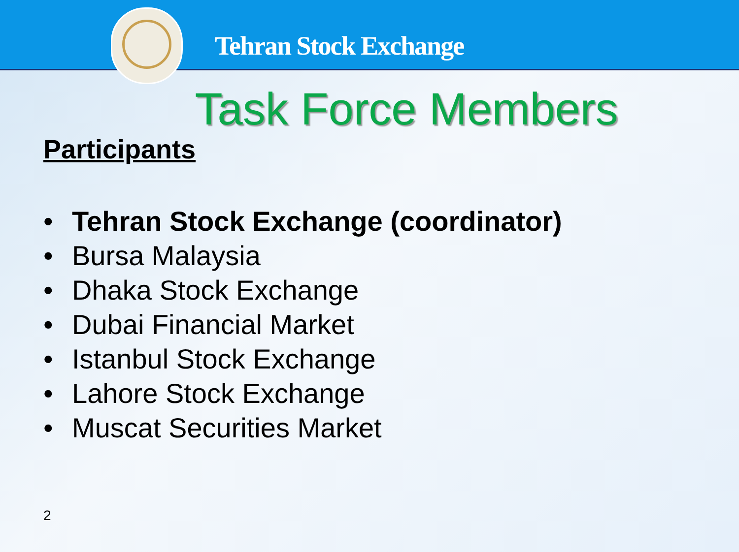Tehran Stock Exchange
Task Force Members
Participants
• Tehran Stock Exchange (coordinator)
• Bursa Malaysia
• Dhaka Stock Exchange
• Dubai Financial Market
• Istanbul Stock Exchange
• Lahore Stock Exchange
• Muscat Securities Market
2